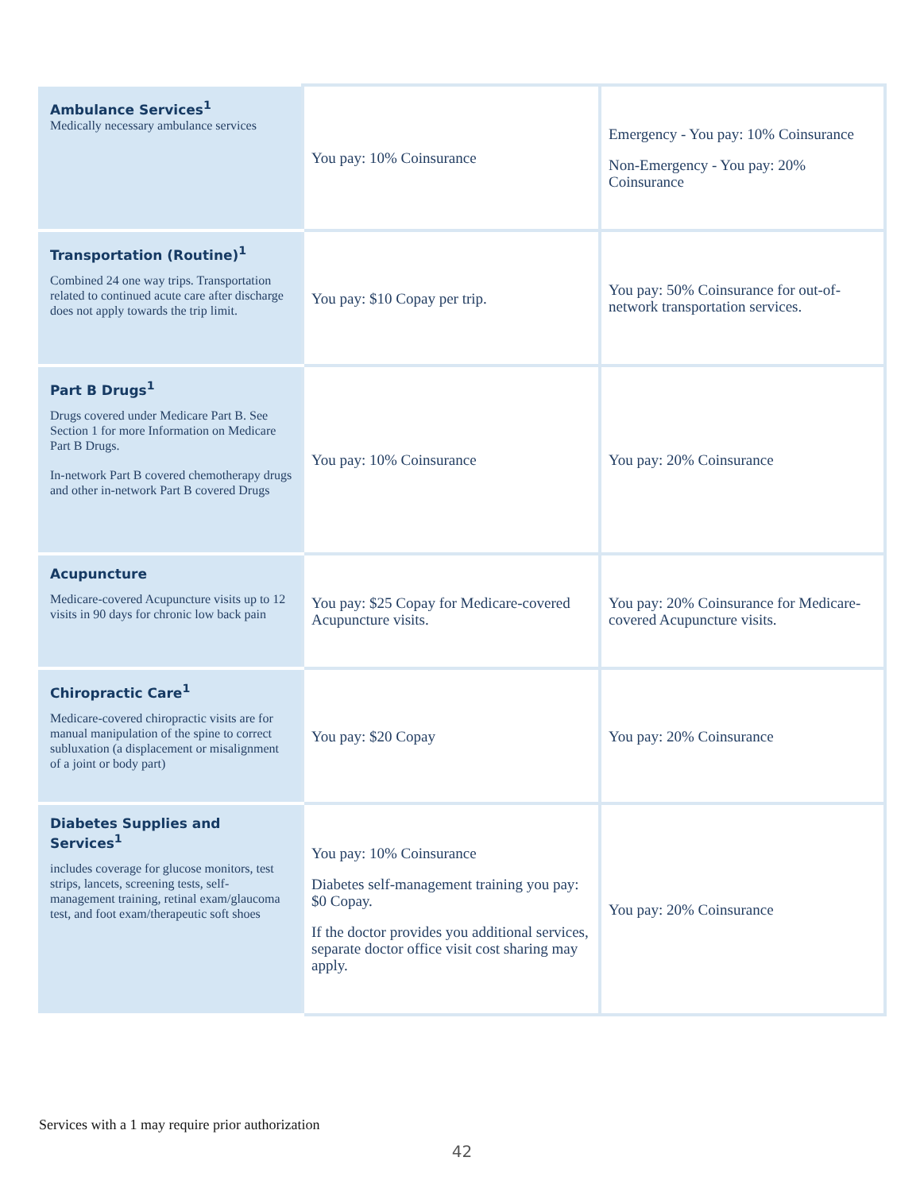| Ambulance Services<sup>1</sup> Medically necessary ambulance services | You pay: 10% Coinsurance | Emergency - You pay: 10% Coinsurance Non-Emergency - You pay: 20% Coinsurance |
| Transportation (Routine)<sup>1</sup> Combined 24 one way trips. Transportation related to continued acute care after discharge does not apply towards the trip limit. | You pay: $10 Copay per trip. | You pay: 50% Coinsurance for out-of-network transportation services. |
| Part B Drugs<sup>1</sup> Drugs covered under Medicare Part B. See Section 1 for more Information on Medicare Part B Drugs. In-network Part B covered chemotherapy drugs and other in-network Part B covered Drugs | You pay: 10% Coinsurance | You pay: 20% Coinsurance |
| Acupuncture Medicare-covered Acupuncture visits up to 12 visits in 90 days for chronic low back pain | You pay: $25 Copay for Medicare-covered Acupuncture visits. | You pay: 20% Coinsurance for Medicare-covered Acupuncture visits. |
| Chiropractic Care<sup>1</sup> Medicare-covered chiropractic visits are for manual manipulation of the spine to correct subluxation (a displacement or misalignment of a joint or body part) | You pay: $20 Copay | You pay: 20% Coinsurance |
| Diabetes Supplies and Services<sup>1</sup> includes coverage for glucose monitors, test strips, lancets, screening tests, self-management training, retinal exam/glaucoma test, and foot exam/therapeutic soft shoes | You pay: 10% Coinsurance Diabetes self-management training you pay: $0 Copay. If the doctor provides you additional services, separate doctor office visit cost sharing may apply. | You pay: 20% Coinsurance |
Services with a 1 may require prior authorization
42